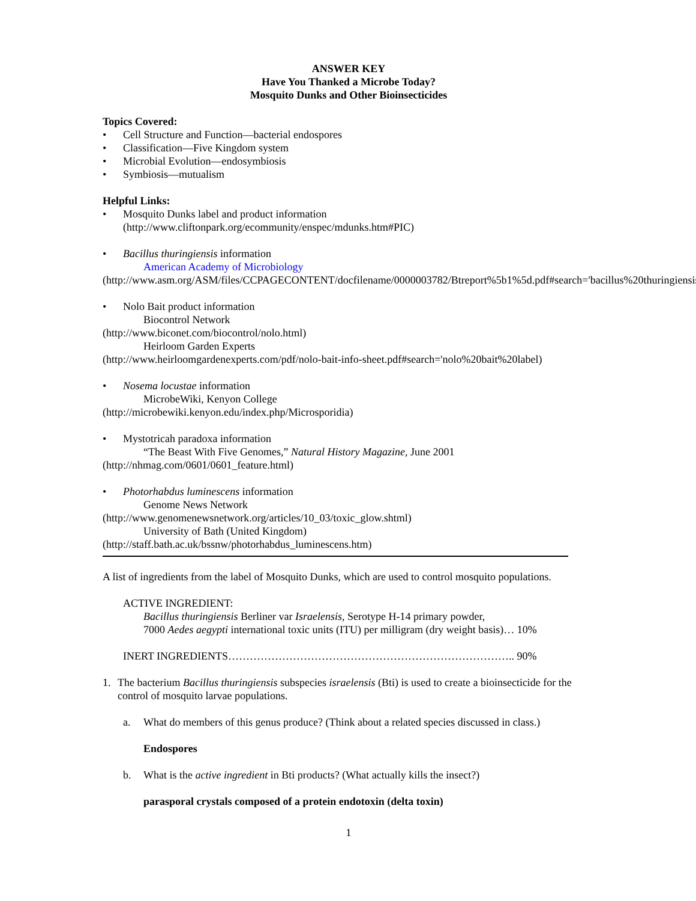ANSWER KEY
Have You Thanked a Microbe Today?
Mosquito Dunks and Other Bioinsecticides
Topics Covered:
• Cell Structure and Function—bacterial endospores
• Classification—Five Kingdom system
• Microbial Evolution—endosymbiosis
• Symbiosis—mutualism
Helpful Links:
• Mosquito Dunks label and product information
(http://www.cliftonpark.org/ecommunity/enspec/mdunks.htm#PIC)
• Bacillus thuringiensis information
American Academy of Microbiology
(http://www.asm.org/ASM/files/CCPAGECONTENT/docfilename/0000003782/Btreport%5b1%5d.pdf#search='bacillus%20thuringiensis')
• Nolo Bait product information
Biocontrol Network
(http://www.biconet.com/biocontrol/nolo.html)
Heirloom Garden Experts
(http://www.heirloomgardenexperts.com/pdf/nolo-bait-info-sheet.pdf#search='nolo%20bait%20label)
• Nosema locustae information
MicrobeWiki, Kenyon College
(http://microbewiki.kenyon.edu/index.php/Microsporidia)
• Mystotricah paradoxa information
“The Beast With Five Genomes,” Natural History Magazine, June 2001
(http://nhmag.com/0601/0601_feature.html)
• Photorhabdus luminescens information
Genome News Network
(http://www.genomenewsnetwork.org/articles/10_03/toxic_glow.shtml)
University of Bath (United Kingdom)
(http://staff.bath.ac.uk/bssnw/photorhabdus_luminescens.htm)
A list of ingredients from the label of Mosquito Dunks, which are used to control mosquito populations.
ACTIVE INGREDIENT:
Bacillus thuringiensis Berliner var Israelensis, Serotype H-14 primary powder,
7000 Aedes aegypti international toxic units (ITU) per milligram (dry weight basis)… 10%
INERT INGREDIENTS…………………………………………………………………….. 90%
1. The bacterium Bacillus thuringiensis subspecies israelensis (Bti) is used to create a bioinsecticide for the control of mosquito larvae populations.
a. What do members of this genus produce? (Think about a related species discussed in class.)
Endospores
b. What is the active ingredient in Bti products? (What actually kills the insect?)
parasporal crystals composed of a protein endotoxin (delta toxin)
1